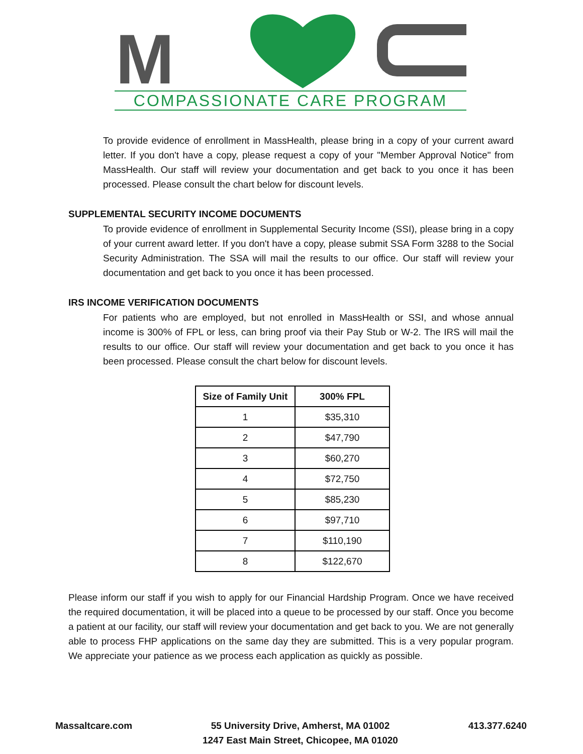M
COMPASSIONATE CARE PROGRAM
To provide evidence of enrollment in MassHealth, please bring in a copy of your current award letter. If you don't have a copy, please request a copy of your "Member Approval Notice" from MassHealth. Our staff will review your documentation and get back to you once it has been processed. Please consult the chart below for discount levels.
SUPPLEMENTAL SECURITY INCOME DOCUMENTS
To provide evidence of enrollment in Supplemental Security Income (SSI), please bring in a copy of your current award letter. If you don't have a copy, please submit SSA Form 3288 to the Social Security Administration. The SSA will mail the results to our office. Our staff will review your documentation and get back to you once it has been processed.
IRS INCOME VERIFICATION DOCUMENTS
For patients who are employed, but not enrolled in MassHealth or SSI, and whose annual income is 300% of FPL or less, can bring proof via their Pay Stub or W-2. The IRS will mail the results to our office. Our staff will review your documentation and get back to you once it has been processed. Please consult the chart below for discount levels.
| Size of Family Unit | 300% FPL |
| --- | --- |
| 1 | $35,310 |
| 2 | $47,790 |
| 3 | $60,270 |
| 4 | $72,750 |
| 5 | $85,230 |
| 6 | $97,710 |
| 7 | $110,190 |
| 8 | $122,670 |
Please inform our staff if you wish to apply for our Financial Hardship Program. Once we have received the required documentation, it will be placed into a queue to be processed by our staff. Once you become a patient at our facility, our staff will review your documentation and get back to you. We are not generally able to process FHP applications on the same day they are submitted. This is a very popular program. We appreciate your patience as we process each application as quickly as possible.
Massaltcare.com 55 University Drive, Amherst, MA 01002
1247 East Main Street, Chicopee, MA 01020
413.377.6240